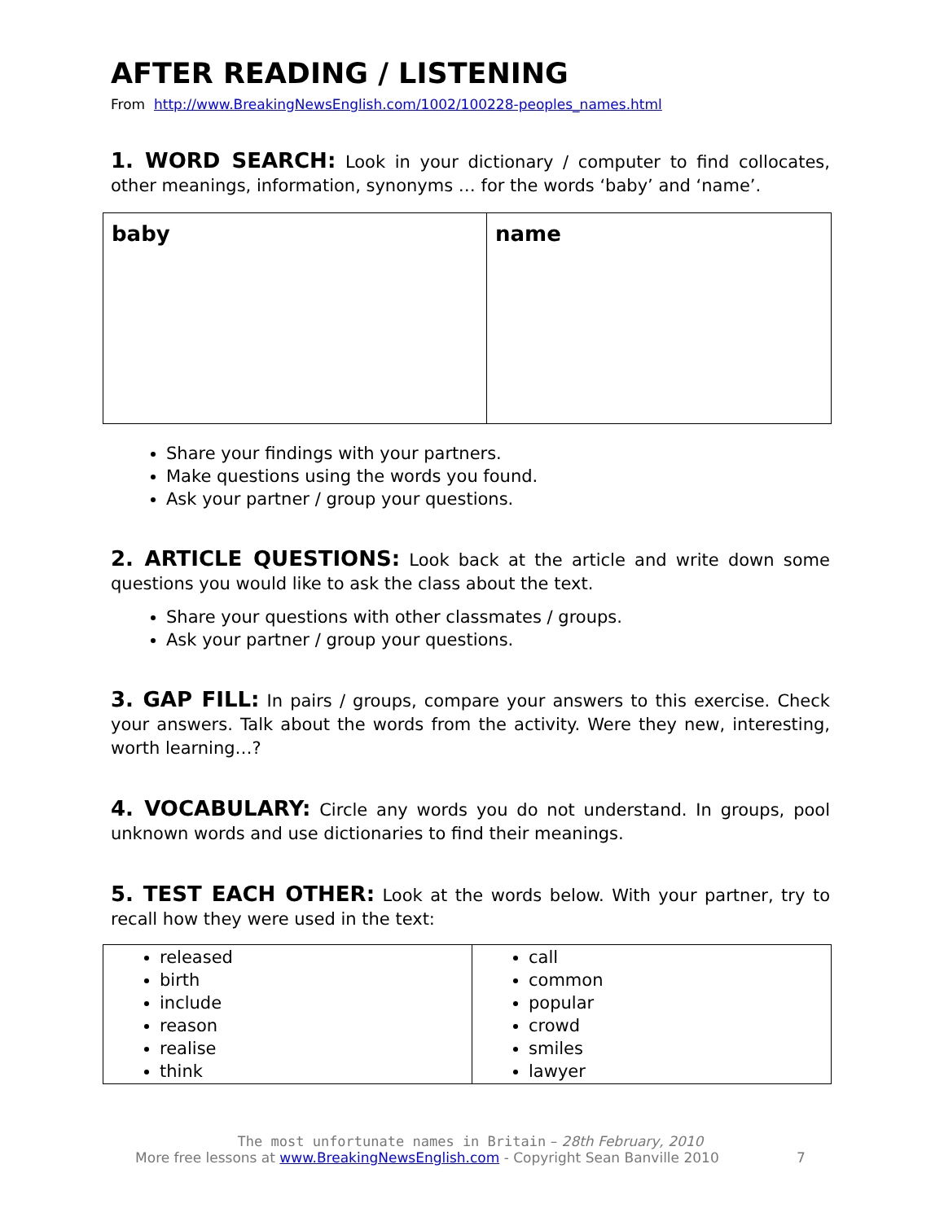AFTER READING / LISTENING
From http://www.BreakingNewsEnglish.com/1002/100228-peoples_names.html
1. WORD SEARCH: Look in your dictionary / computer to find collocates, other meanings, information, synonyms … for the words ‘baby’ and ‘name’.
| baby | name |
Share your findings with your partners.
Make questions using the words you found.
Ask your partner / group your questions.
2. ARTICLE QUESTIONS: Look back at the article and write down some questions you would like to ask the class about the text.
Share your questions with other classmates / groups.
Ask your partner / group your questions.
3. GAP FILL: In pairs / groups, compare your answers to this exercise. Check your answers. Talk about the words from the activity. Were they new, interesting, worth learning…?
4. VOCABULARY: Circle any words you do not understand. In groups, pool unknown words and use dictionaries to find their meanings.
5. TEST EACH OTHER: Look at the words below. With your partner, try to recall how they were used in the text:
| released birth include reason realise think | call common popular crowd smiles lawyer |
The most unfortunate names in Britain – 28th February, 2010
More free lessons at www.BreakingNewsEnglish.com - Copyright Sean Banville 2010 7